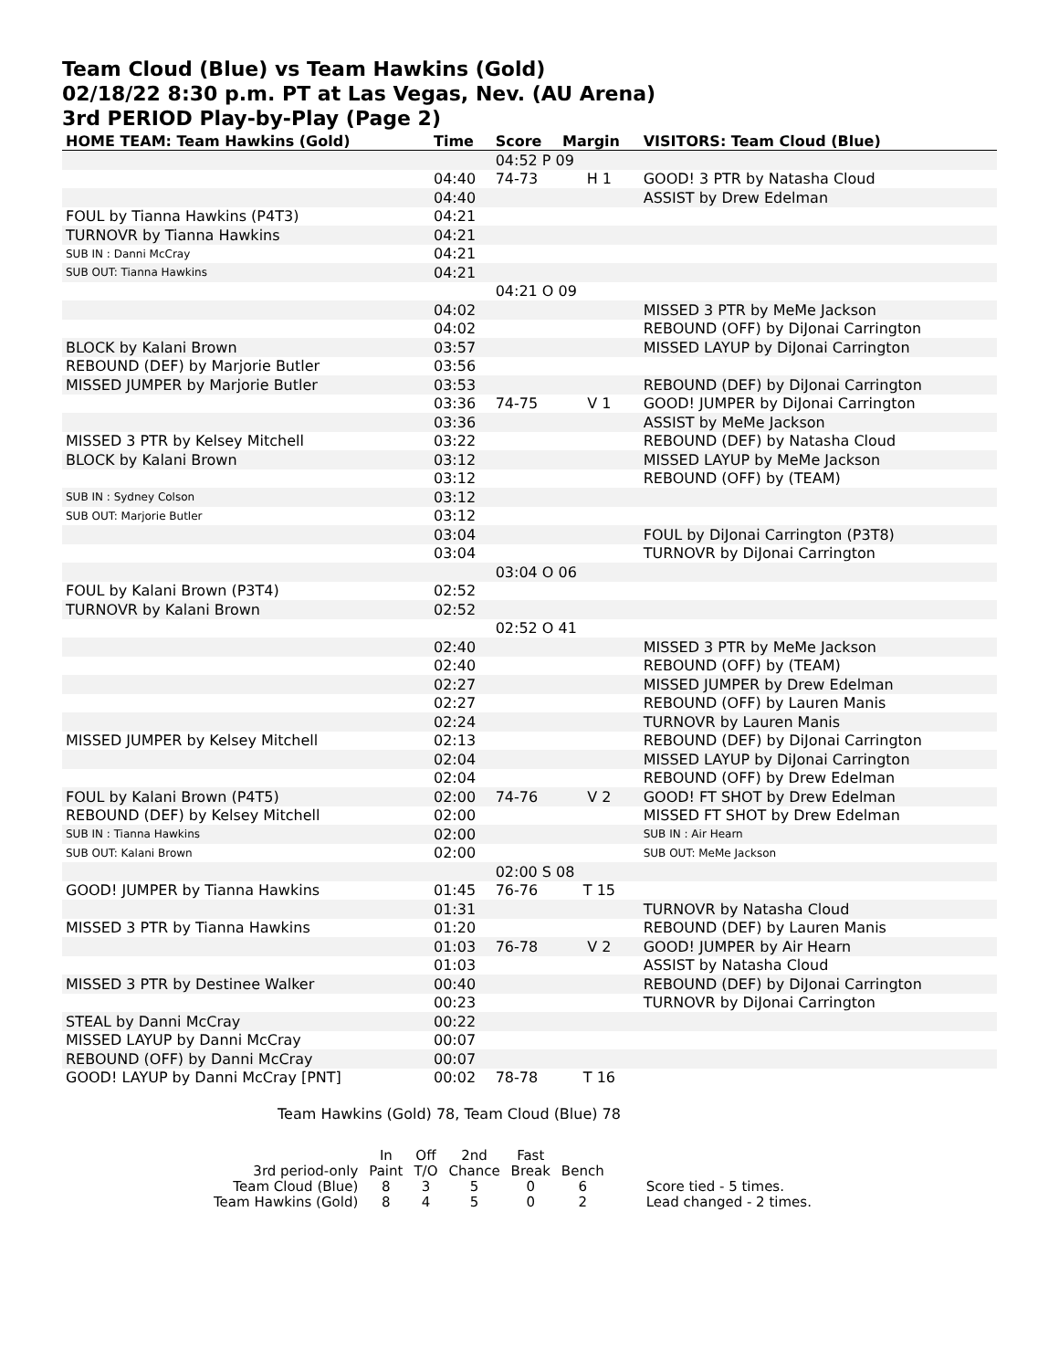Team Cloud (Blue) vs Team Hawkins (Gold)
02/18/22 8:30 p.m. PT at Las Vegas, Nev. (AU Arena)
3rd PERIOD Play-by-Play (Page 2)
| HOME TEAM: Team Hawkins (Gold) | Time | Score | Margin | VISITORS: Team Cloud (Blue) |
| --- | --- | --- | --- | --- |
| | | 04:52 P 09 | | |
| | 04:40 | 74-73 | H 1 | GOOD! 3 PTR by Natasha Cloud |
| | 04:40 | | | ASSIST by Drew Edelman |
| FOUL by Tianna Hawkins (P4T3) | 04:21 | | | |
| TURNOVR by Tianna Hawkins | 04:21 | | | |
| SUB IN : Danni McCray | 04:21 | | | |
| SUB OUT: Tianna Hawkins | 04:21 | | | |
| | | 04:21 O 09 | | |
| | 04:02 | | | MISSED 3 PTR by MeMe Jackson |
| | 04:02 | | | REBOUND (OFF) by DiJonai Carrington |
| BLOCK by Kalani Brown | 03:57 | | | MISSED LAYUP by DiJonai Carrington |
| REBOUND (DEF) by Marjorie Butler | 03:56 | | | |
| MISSED JUMPER by Marjorie Butler | 03:53 | | | REBOUND (DEF) by DiJonai Carrington |
| | 03:36 | 74-75 | V 1 | GOOD! JUMPER by DiJonai Carrington |
| | 03:36 | | | ASSIST by MeMe Jackson |
| MISSED 3 PTR by Kelsey Mitchell | 03:22 | | | REBOUND (DEF) by Natasha Cloud |
| BLOCK by Kalani Brown | 03:12 | | | MISSED LAYUP by MeMe Jackson |
| | 03:12 | | | REBOUND (OFF) by (TEAM) |
| SUB IN : Sydney Colson | 03:12 | | | |
| SUB OUT: Marjorie Butler | 03:12 | | | |
| | 03:04 | | | FOUL by DiJonai Carrington (P3T8) |
| | 03:04 | | | TURNOVR by DiJonai Carrington |
| | | 03:04 O 06 | | |
| FOUL by Kalani Brown (P3T4) | 02:52 | | | |
| TURNOVR by Kalani Brown | 02:52 | | | |
| | | 02:52 O 41 | | |
| | 02:40 | | | MISSED 3 PTR by MeMe Jackson |
| | 02:40 | | | REBOUND (OFF) by (TEAM) |
| | 02:27 | | | MISSED JUMPER by Drew Edelman |
| | 02:27 | | | REBOUND (OFF) by Lauren Manis |
| | 02:24 | | | TURNOVR by Lauren Manis |
| MISSED JUMPER by Kelsey Mitchell | 02:13 | | | REBOUND (DEF) by DiJonai Carrington |
| | 02:04 | | | MISSED LAYUP by DiJonai Carrington |
| | 02:04 | | | REBOUND (OFF) by Drew Edelman |
| FOUL by Kalani Brown (P4T5) | 02:00 | 74-76 | V 2 | GOOD! FT SHOT by Drew Edelman |
| REBOUND (DEF) by Kelsey Mitchell | 02:00 | | | MISSED FT SHOT by Drew Edelman |
| SUB IN : Tianna Hawkins | 02:00 | | | SUB IN : Air Hearn |
| SUB OUT: Kalani Brown | 02:00 | | | SUB OUT: MeMe Jackson |
| | | 02:00 S 08 | | |
| GOOD! JUMPER by Tianna Hawkins | 01:45 | 76-76 | T 15 | |
| | 01:31 | | | TURNOVR by Natasha Cloud |
| MISSED 3 PTR by Tianna Hawkins | 01:20 | | | REBOUND (DEF) by Lauren Manis |
| | 01:03 | 76-78 | V 2 | GOOD! JUMPER by Air Hearn |
| | 01:03 | | | ASSIST by Natasha Cloud |
| MISSED 3 PTR by Destinee Walker | 00:40 | | | REBOUND (DEF) by DiJonai Carrington |
| | 00:23 | | | TURNOVR by DiJonai Carrington |
| STEAL by Danni McCray | 00:22 | | | |
| MISSED LAYUP by Danni McCray | 00:07 | | | |
| REBOUND (OFF) by Danni McCray | 00:07 | | | |
| GOOD! LAYUP by Danni McCray [PNT] | 00:02 | 78-78 | T 16 | |
Team Hawkins (Gold) 78, Team Cloud (Blue) 78
| | In | Off | 2nd | Fast | | |
| 3rd period-only | Paint | T/O | Chance | Break | Bench | |
| Team Cloud (Blue) | 8 | 3 | 5 | 0 | 6 | Score tied - 5 times. |
| Team Hawkins (Gold) | 8 | 4 | 5 | 0 | 2 | Lead changed - 2 times. |